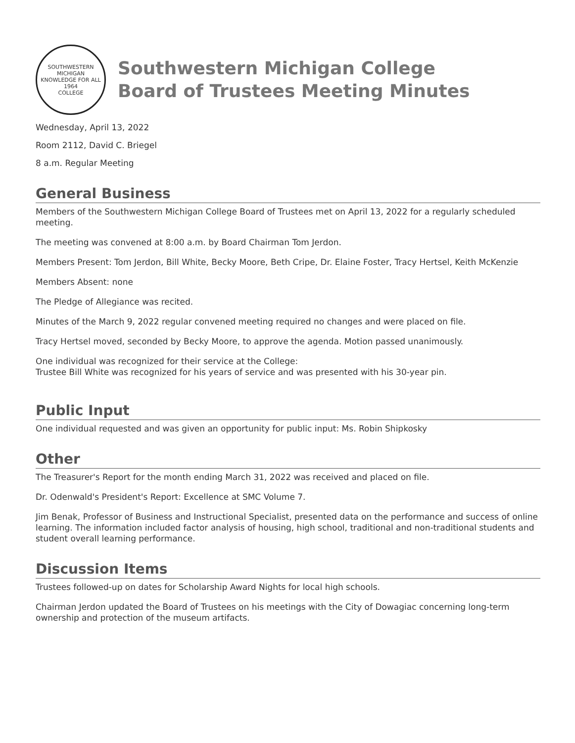SOUTHWESTERN MICHIGAN
KNOWLEDGE FOR ALL
1964
COLLEGE
Southwestern Michigan College
Board of Trustees Meeting Minutes
Wednesday, April 13, 2022
Room 2112, David C. Briegel
8 a.m. Regular Meeting
General Business
Members of the Southwestern Michigan College Board of Trustees met on April 13, 2022 for a regularly scheduled meeting.
The meeting was convened at 8:00 a.m. by Board Chairman Tom Jerdon.
Members Present: Tom Jerdon, Bill White, Becky Moore, Beth Cripe, Dr. Elaine Foster, Tracy Hertsel, Keith McKenzie
Members Absent: none
The Pledge of Allegiance was recited.
Minutes of the March 9, 2022 regular convened meeting required no changes and were placed on file.
Tracy Hertsel moved, seconded by Becky Moore, to approve the agenda. Motion passed unanimously.
One individual was recognized for their service at the College:
Trustee Bill White was recognized for his years of service and was presented with his 30-year pin.
Public Input
One individual requested and was given an opportunity for public input: Ms. Robin Shipkosky
Other
The Treasurer's Report for the month ending March 31, 2022 was received and placed on file.
Dr. Odenwald's President's Report: Excellence at SMC Volume 7.
Jim Benak, Professor of Business and Instructional Specialist, presented data on the performance and success of online learning. The information included factor analysis of housing, high school, traditional and non-traditional students and student overall learning performance.
Discussion Items
Trustees followed-up on dates for Scholarship Award Nights for local high schools.
Chairman Jerdon updated the Board of Trustees on his meetings with the City of Dowagiac concerning long-term ownership and protection of the museum artifacts.